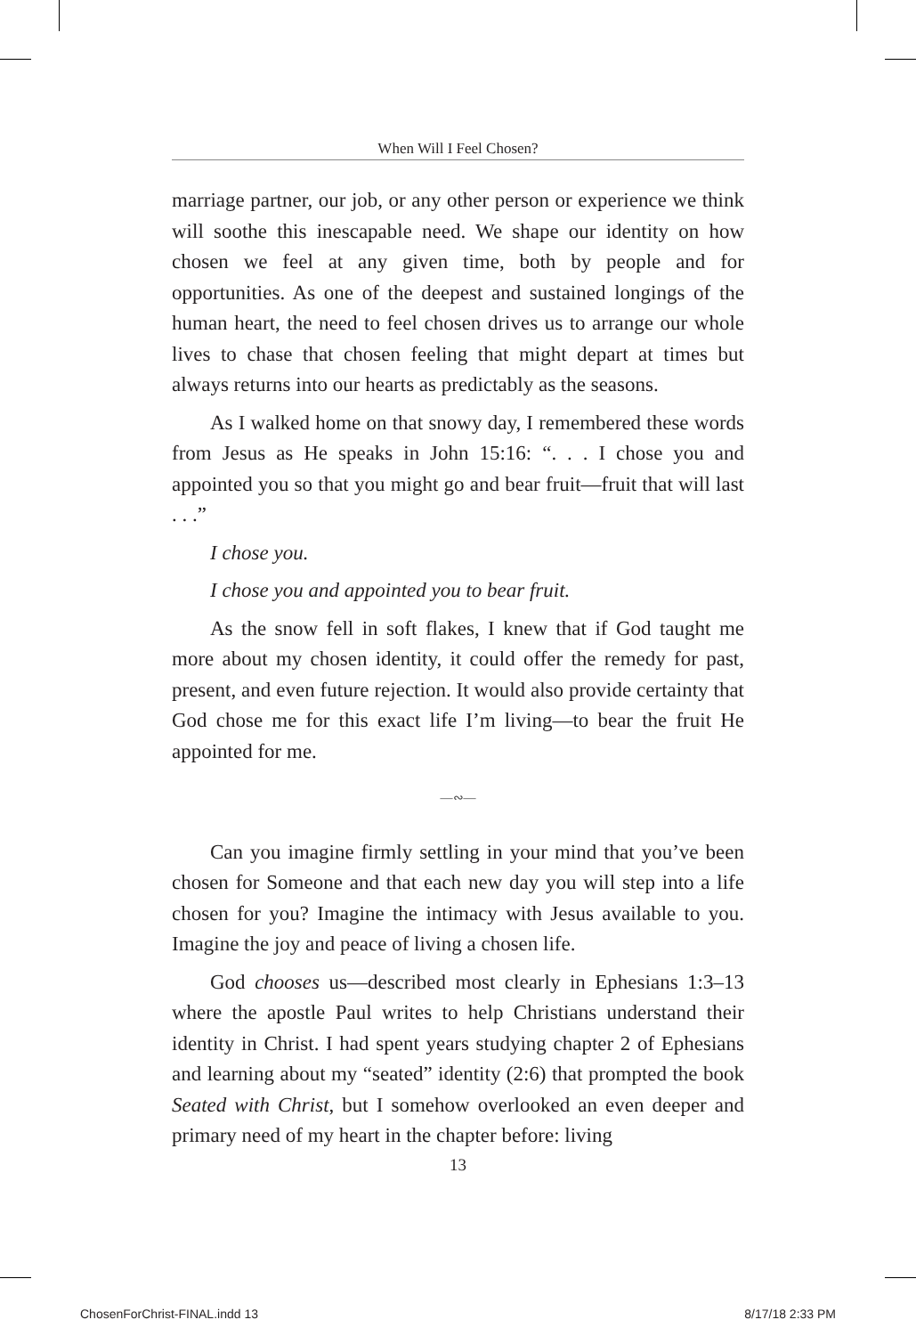When Will I Feel Chosen?
marriage partner, our job, or any other person or experience we think will soothe this inescapable need. We shape our identity on how chosen we feel at any given time, both by people and for opportunities. As one of the deepest and sustained longings of the human heart, the need to feel chosen drives us to arrange our whole lives to chase that chosen feeling that might depart at times but always returns into our hearts as predictably as the seasons.
As I walked home on that snowy day, I remembered these words from Jesus as He speaks in John 15:16: “. . . I chose you and appointed you so that you might go and bear fruit—fruit that will last . . .”
I chose you.
I chose you and appointed you to bear fruit.
As the snow fell in soft flakes, I knew that if God taught me more about my chosen identity, it could offer the remedy for past, present, and even future rejection. It would also provide certainty that God chose me for this exact life I’m living—to bear the fruit He appointed for me.
—∾—
Can you imagine firmly settling in your mind that you’ve been chosen for Someone and that each new day you will step into a life chosen for you? Imagine the intimacy with Jesus available to you. Imagine the joy and peace of living a chosen life.
God chooses us—described most clearly in Ephesians 1:3–13 where the apostle Paul writes to help Christians understand their identity in Christ. I had spent years studying chapter 2 of Ephesians and learning about my “seated” identity (2:6) that prompted the book Seated with Christ, but I somehow overlooked an even deeper and primary need of my heart in the chapter before: living
13
ChosenForChrist-FINAL.indd 13 8/17/18 2:33 PM